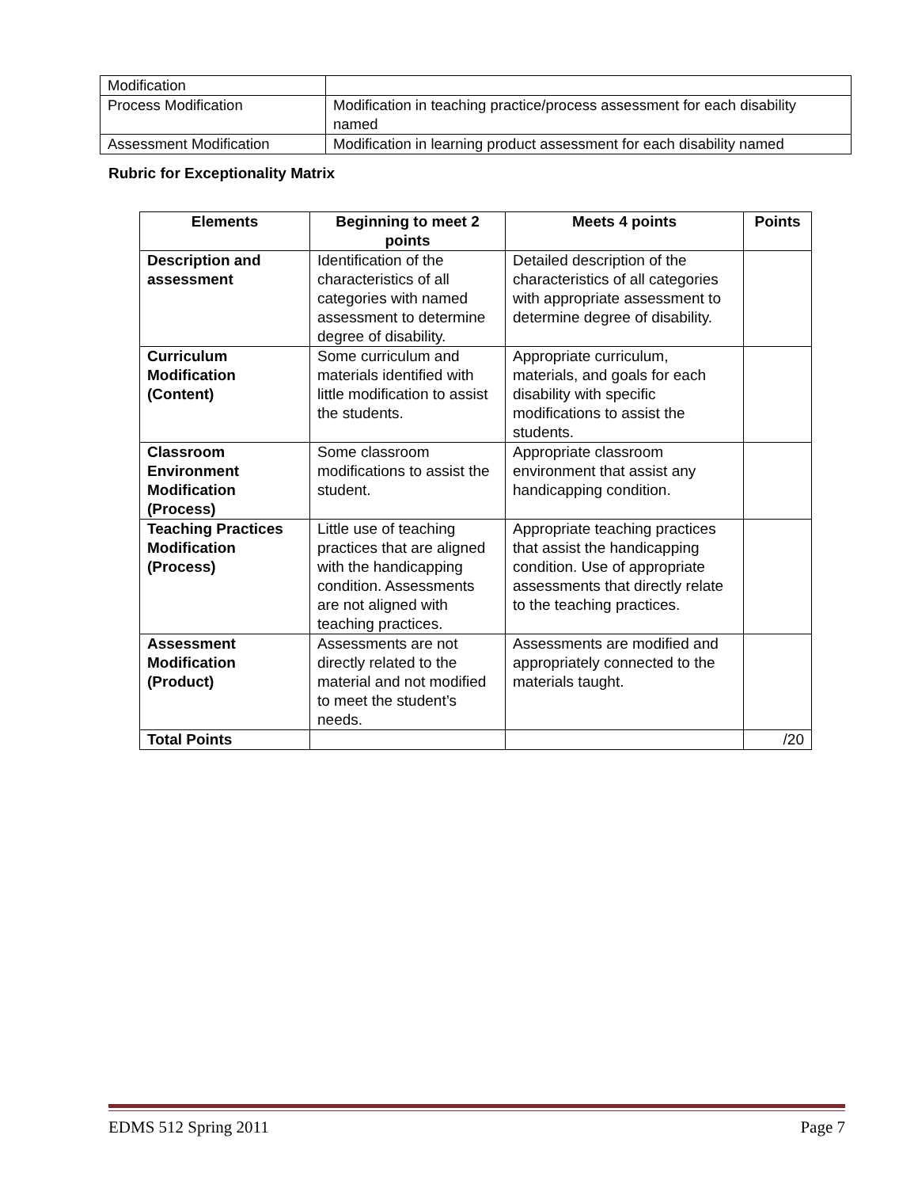| Modification | |
| Process Modification | Modification in teaching practice/process assessment for each disability named |
| Assessment Modification | Modification in learning product assessment for each disability named |
Rubric for Exceptionality Matrix
| Elements | Beginning to meet 2 points | Meets 4 points | Points |
| --- | --- | --- | --- |
| Description and assessment | Identification of the characteristics of all categories with named assessment to determine degree of disability. | Detailed description of the characteristics of all categories with appropriate assessment to determine degree of disability. | |
| Curriculum Modification (Content) | Some curriculum and materials identified with little modification to assist the students. | Appropriate curriculum, materials, and goals for each disability with specific modifications to assist the students. | |
| Classroom Environment Modification (Process) | Some classroom modifications to assist the student. | Appropriate classroom environment that assist any handicapping condition. | |
| Teaching Practices Modification (Process) | Little use of teaching practices that are aligned with the handicapping condition. Assessments are not aligned with teaching practices. | Appropriate teaching practices that assist the handicapping condition. Use of appropriate assessments that directly relate to the teaching practices. | |
| Assessment Modification (Product) | Assessments are not directly related to the material and not modified to meet the student’s needs. | Assessments are modified and appropriately connected to the materials taught. | |
| Total Points | | | /20 |
EDMS 512 Spring 2011 Page 7